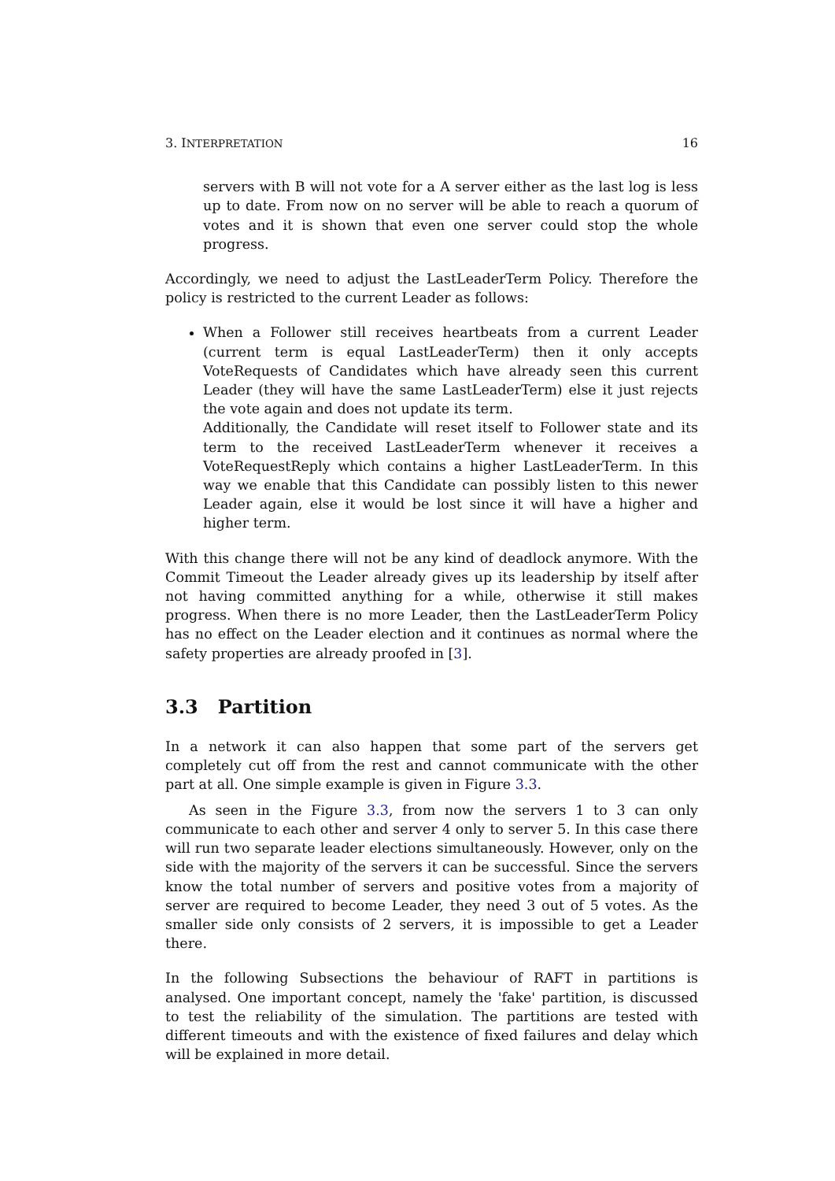3. INTERPRETATION 16
servers with B will not vote for a A server either as the last log is less up to date. From now on no server will be able to reach a quorum of votes and it is shown that even one server could stop the whole progress.
Accordingly, we need to adjust the LastLeaderTerm Policy. Therefore the policy is restricted to the current Leader as follows:
When a Follower still receives heartbeats from a current Leader (current term is equal LastLeaderTerm) then it only accepts VoteRequests of Candidates which have already seen this current Leader (they will have the same LastLeaderTerm) else it just rejects the vote again and does not update its term.
Additionally, the Candidate will reset itself to Follower state and its term to the received LastLeaderTerm whenever it receives a VoteRequestReply which contains a higher LastLeaderTerm. In this way we enable that this Candidate can possibly listen to this newer Leader again, else it would be lost since it will have a higher and higher term.
With this change there will not be any kind of deadlock anymore. With the Commit Timeout the Leader already gives up its leadership by itself after not having committed anything for a while, otherwise it still makes progress. When there is no more Leader, then the LastLeaderTerm Policy has no effect on the Leader election and it continues as normal where the safety properties are already proofed in [3].
3.3 Partition
In a network it can also happen that some part of the servers get completely cut off from the rest and cannot communicate with the other part at all. One simple example is given in Figure 3.3.
As seen in the Figure 3.3, from now the servers 1 to 3 can only communicate to each other and server 4 only to server 5. In this case there will run two separate leader elections simultaneously. However, only on the side with the majority of the servers it can be successful. Since the servers know the total number of servers and positive votes from a majority of server are required to become Leader, they need 3 out of 5 votes. As the smaller side only consists of 2 servers, it is impossible to get a Leader there.
In the following Subsections the behaviour of RAFT in partitions is analysed. One important concept, namely the 'fake' partition, is discussed to test the reliability of the simulation. The partitions are tested with different timeouts and with the existence of fixed failures and delay which will be explained in more detail.